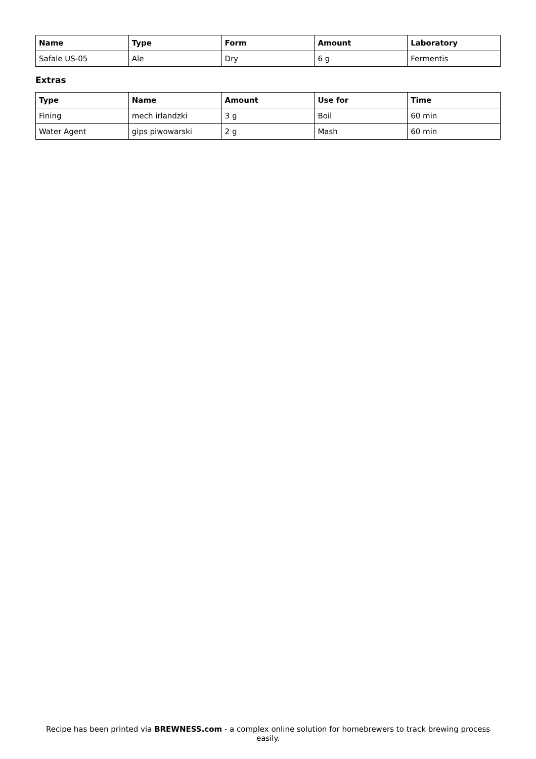| Name | Type | Form | Amount | Laboratory |
| --- | --- | --- | --- | --- |
| Safale US-05 | Ale | Dry | 6 g | Fermentis |
Extras
| Type | Name | Amount | Use for | Time |
| --- | --- | --- | --- | --- |
| Fining | mech irlandzki | 3 g | Boil | 60 min |
| Water Agent | gips piwowarski | 2 g | Mash | 60 min |
Recipe has been printed via BREWNESS.com - a complex online solution for homebrewers to track brewing process easily.